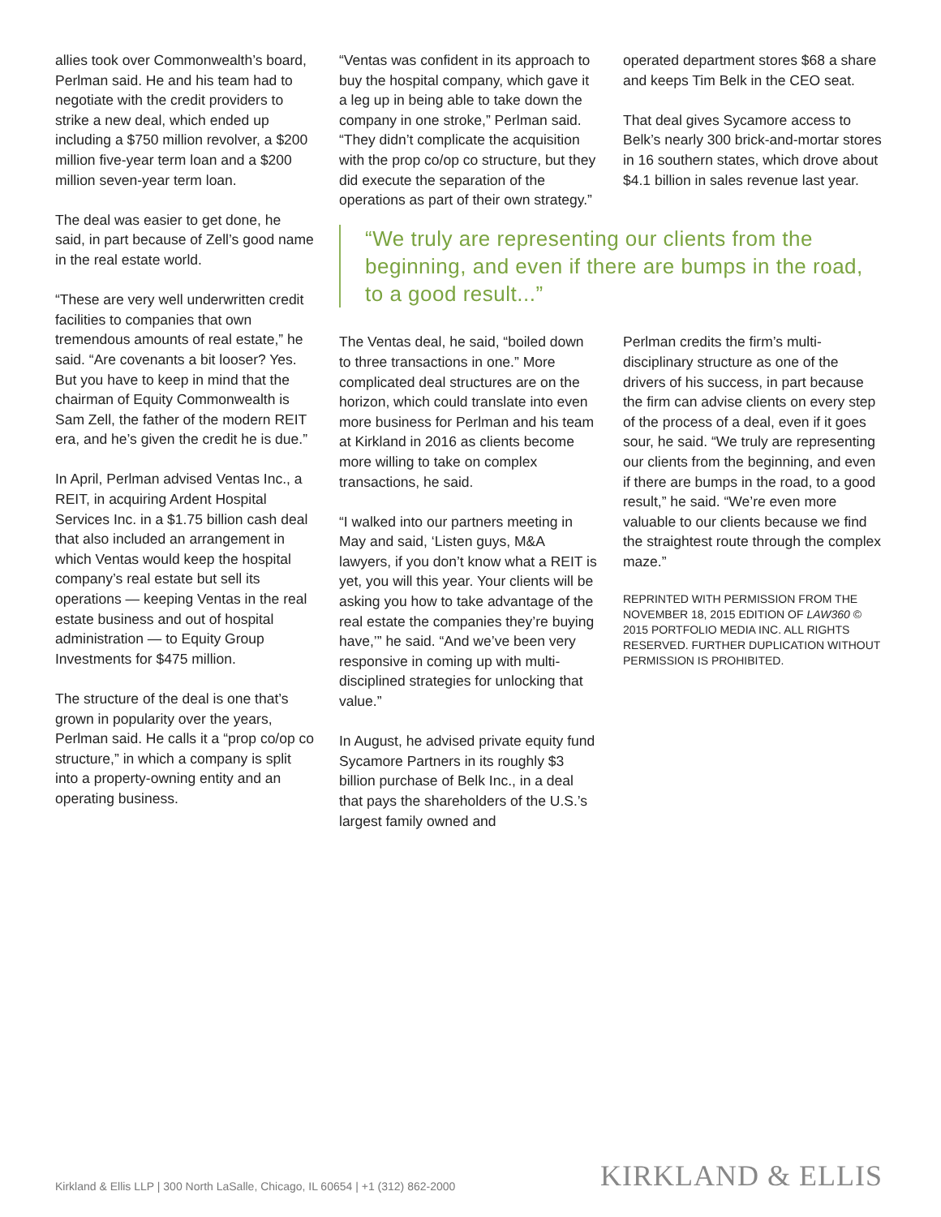allies took over Commonwealth’s board, Perlman said. He and his team had to negotiate with the credit providers to strike a new deal, which ended up including a $750 million revolver, a $200 million five-year term loan and a $200 million seven-year term loan.
The deal was easier to get done, he said, in part because of Zell’s good name in the real estate world.
“These are very well underwritten credit facilities to companies that own tremendous amounts of real estate,” he said. “Are covenants a bit looser? Yes. But you have to keep in mind that the chairman of Equity Commonwealth is Sam Zell, the father of the modern REIT era, and he’s given the credit he is due.”
In April, Perlman advised Ventas Inc., a REIT, in acquiring Ardent Hospital Services Inc. in a $1.75 billion cash deal that also included an arrangement in which Ventas would keep the hospital company’s real estate but sell its operations — keeping Ventas in the real estate business and out of hospital administration — to Equity Group Investments for $475 million.
The structure of the deal is one that’s grown in popularity over the years, Perlman said. He calls it a “prop co/op co structure,” in which a company is split into a property-owning entity and an operating business.
“Ventas was confident in its approach to buy the hospital company, which gave it a leg up in being able to take down the company in one stroke,” Perlman said. “They didn’t complicate the acquisition with the prop co/op co structure, but they did execute the separation of the operations as part of their own strategy.”
operated department stores $68 a share and keeps Tim Belk in the CEO seat.
That deal gives Sycamore access to Belk’s nearly 300 brick-and-mortar stores in 16 southern states, which drove about $4.1 billion in sales revenue last year.
“We truly are representing our clients from the beginning, and even if there are bumps in the road, to a good result...”
The Ventas deal, he said, “boiled down to three transactions in one.” More complicated deal structures are on the horizon, which could translate into even more business for Perlman and his team at Kirkland in 2016 as clients become more willing to take on complex transactions, he said.
“I walked into our partners meeting in May and said, ‘Listen guys, M&A lawyers, if you don’t know what a REIT is yet, you will this year. Your clients will be asking you how to take advantage of the real estate the companies they’re buying have,’” he said. “And we’ve been very responsive in coming up with multi-disciplined strategies for unlocking that value.”
In August, he advised private equity fund Sycamore Partners in its roughly $3 billion purchase of Belk Inc., in a deal that pays the shareholders of the U.S.’s largest family owned and
Perlman credits the firm’s multi-disciplinary structure as one of the drivers of his success, in part because the firm can advise clients on every step of the process of a deal, even if it goes sour, he said. “We truly are representing our clients from the beginning, and even if there are bumps in the road, to a good result,” he said. “We’re even more valuable to our clients because we find the straightest route through the complex maze.”
REPRINTED WITH PERMISSION FROM THE NOVEMBER 18, 2015 EDITION OF LAW360 © 2015 PORTFOLIO MEDIA INC. ALL RIGHTS RESERVED. FURTHER DUPLICATION WITHOUT PERMISSION IS PROHIBITED.
Kirkland & Ellis LLP | 300 North LaSalle, Chicago, IL 60654 | +1 (312) 862-2000 KIRKLAND & ELLIS